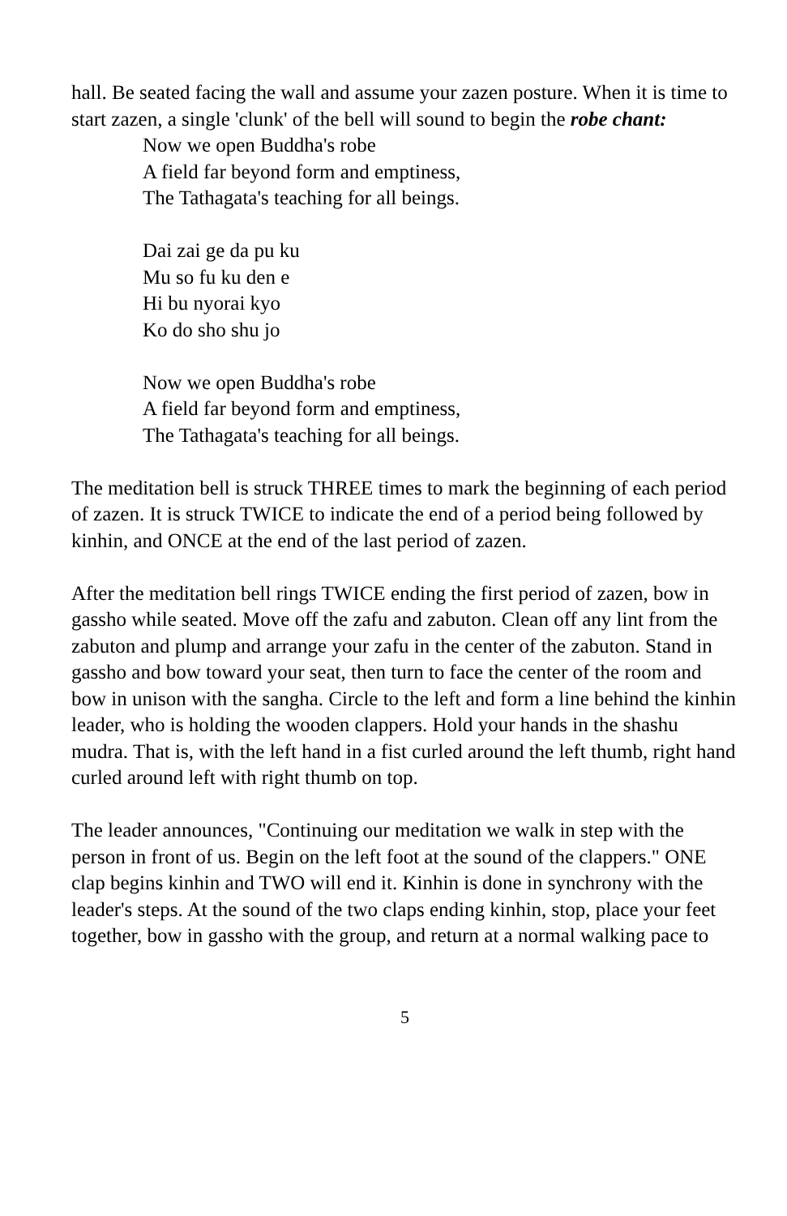hall. Be seated facing the wall and assume your zazen posture. When it is time to start zazen, a single 'clunk' of the bell will sound to begin the robe chant:
Now we open Buddha's robe
A field far beyond form and emptiness,
The Tathagata's teaching for all beings.
Dai zai ge da pu ku
Mu so fu ku den e
Hi bu nyorai kyo
Ko do sho shu jo
Now we open Buddha's robe
A field far beyond form and emptiness,
The Tathagata's teaching for all beings.
The meditation bell is struck THREE times to mark the beginning of each period of zazen. It is struck TWICE to indicate the end of a period being followed by kinhin, and ONCE at the end of the last period of zazen.
After the meditation bell rings TWICE ending the first period of zazen, bow in gassho while seated. Move off the zafu and zabuton. Clean off any lint from the zabuton and plump and arrange your zafu in the center of the zabuton. Stand in gassho and bow toward your seat, then turn to face the center of the room and bow in unison with the sangha. Circle to the left and form a line behind the kinhin leader, who is holding the wooden clappers. Hold your hands in the shashu mudra. That is, with the left hand in a fist curled around the left thumb, right hand curled around left with right thumb on top.
The leader announces, "Continuing our meditation we walk in step with the person in front of us. Begin on the left foot at the sound of the clappers." ONE clap begins kinhin and TWO will end it. Kinhin is done in synchrony with the leader's steps. At the sound of the two claps ending kinhin, stop, place your feet together, bow in gassho with the group, and return at a normal walking pace to
5